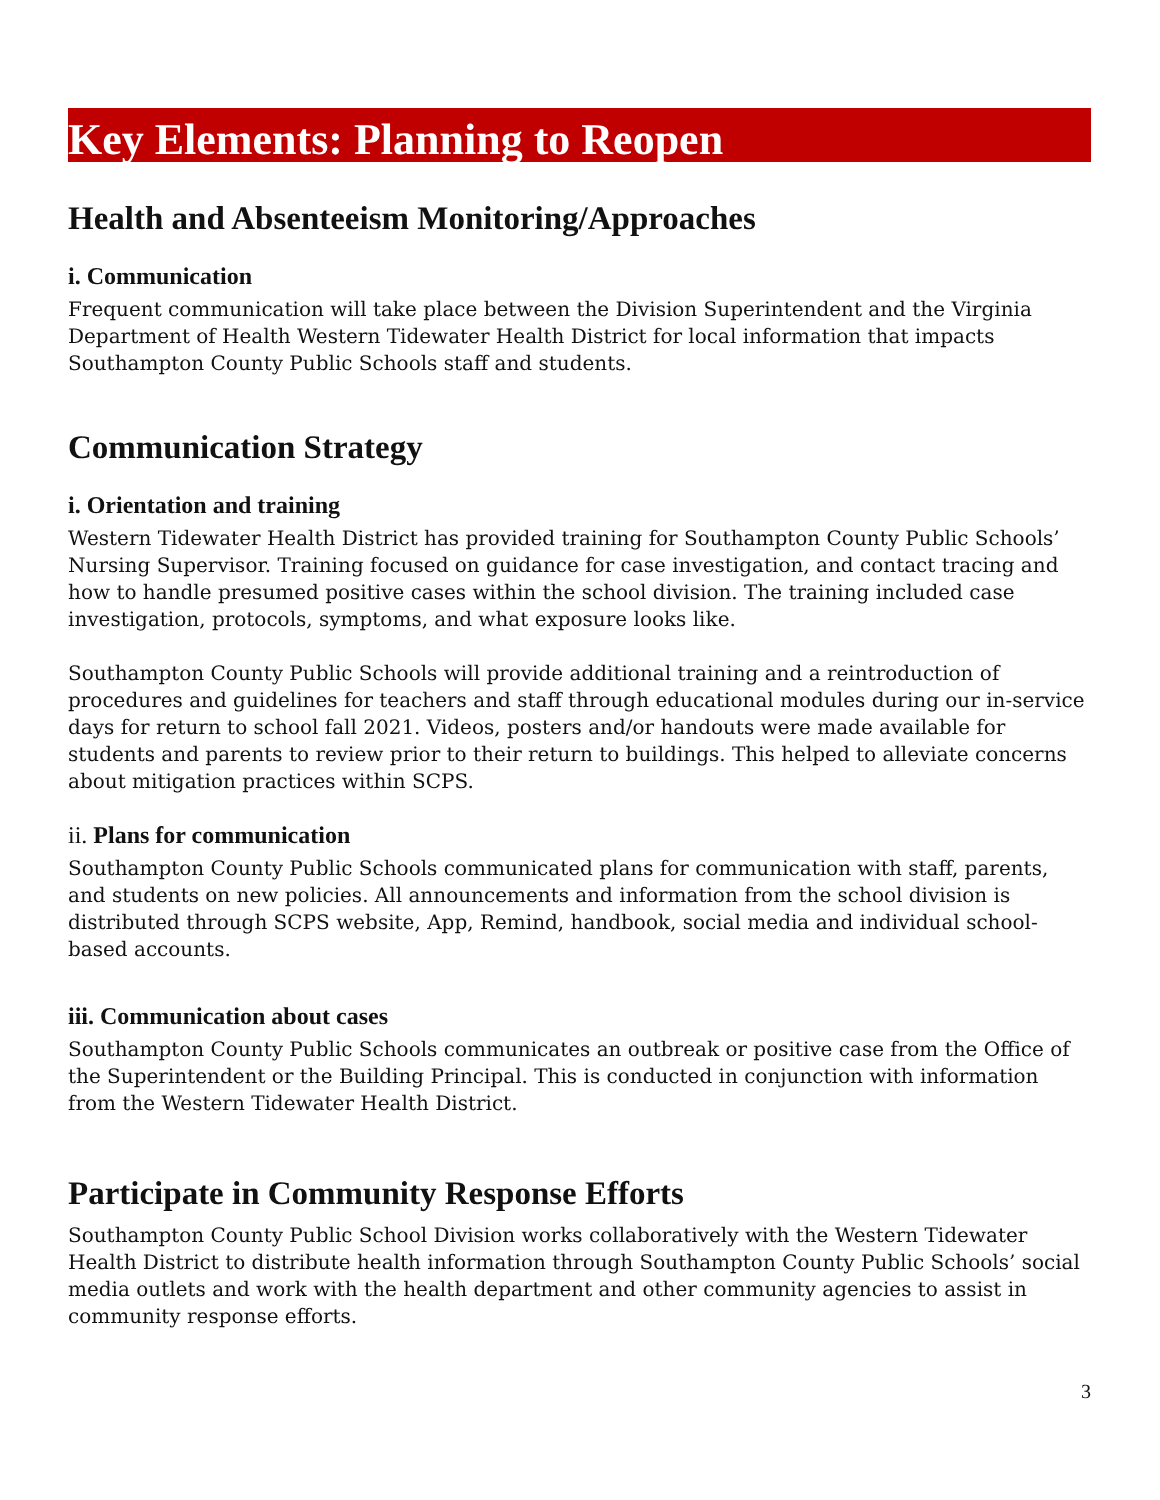Key Elements: Planning to Reopen
Health and Absenteeism Monitoring/Approaches
i. Communication
Frequent communication will take place between the Division Superintendent and the Virginia Department of Health Western Tidewater Health District for local information that impacts Southampton County Public Schools staff and students.
Communication Strategy
i. Orientation and training
Western Tidewater Health District has provided training for Southampton County Public Schools’ Nursing Supervisor. Training focused on guidance for case investigation, and contact tracing and how to handle presumed positive cases within the school division. The training included case investigation, protocols, symptoms, and what exposure looks like.
Southampton County Public Schools will provide additional training and a reintroduction of procedures and guidelines for teachers and staff through educational modules during our in-service days for return to school fall 2021. Videos, posters and/or handouts were made available for students and parents to review prior to their return to buildings. This helped to alleviate concerns about mitigation practices within SCPS.
ii. Plans for communication
Southampton County Public Schools communicated plans for communication with staff, parents, and students on new policies. All announcements and information from the school division is distributed through SCPS website, App, Remind, handbook, social media and individual school-based accounts.
iii. Communication about cases
Southampton County Public Schools communicates an outbreak or positive case from the Office of the Superintendent or the Building Principal. This is conducted in conjunction with information from the Western Tidewater Health District.
Participate in Community Response Efforts
Southampton County Public School Division works collaboratively with the Western Tidewater Health District to distribute health information through Southampton County Public Schools’ social media outlets and work with the health department and other community agencies to assist in community response efforts.
3